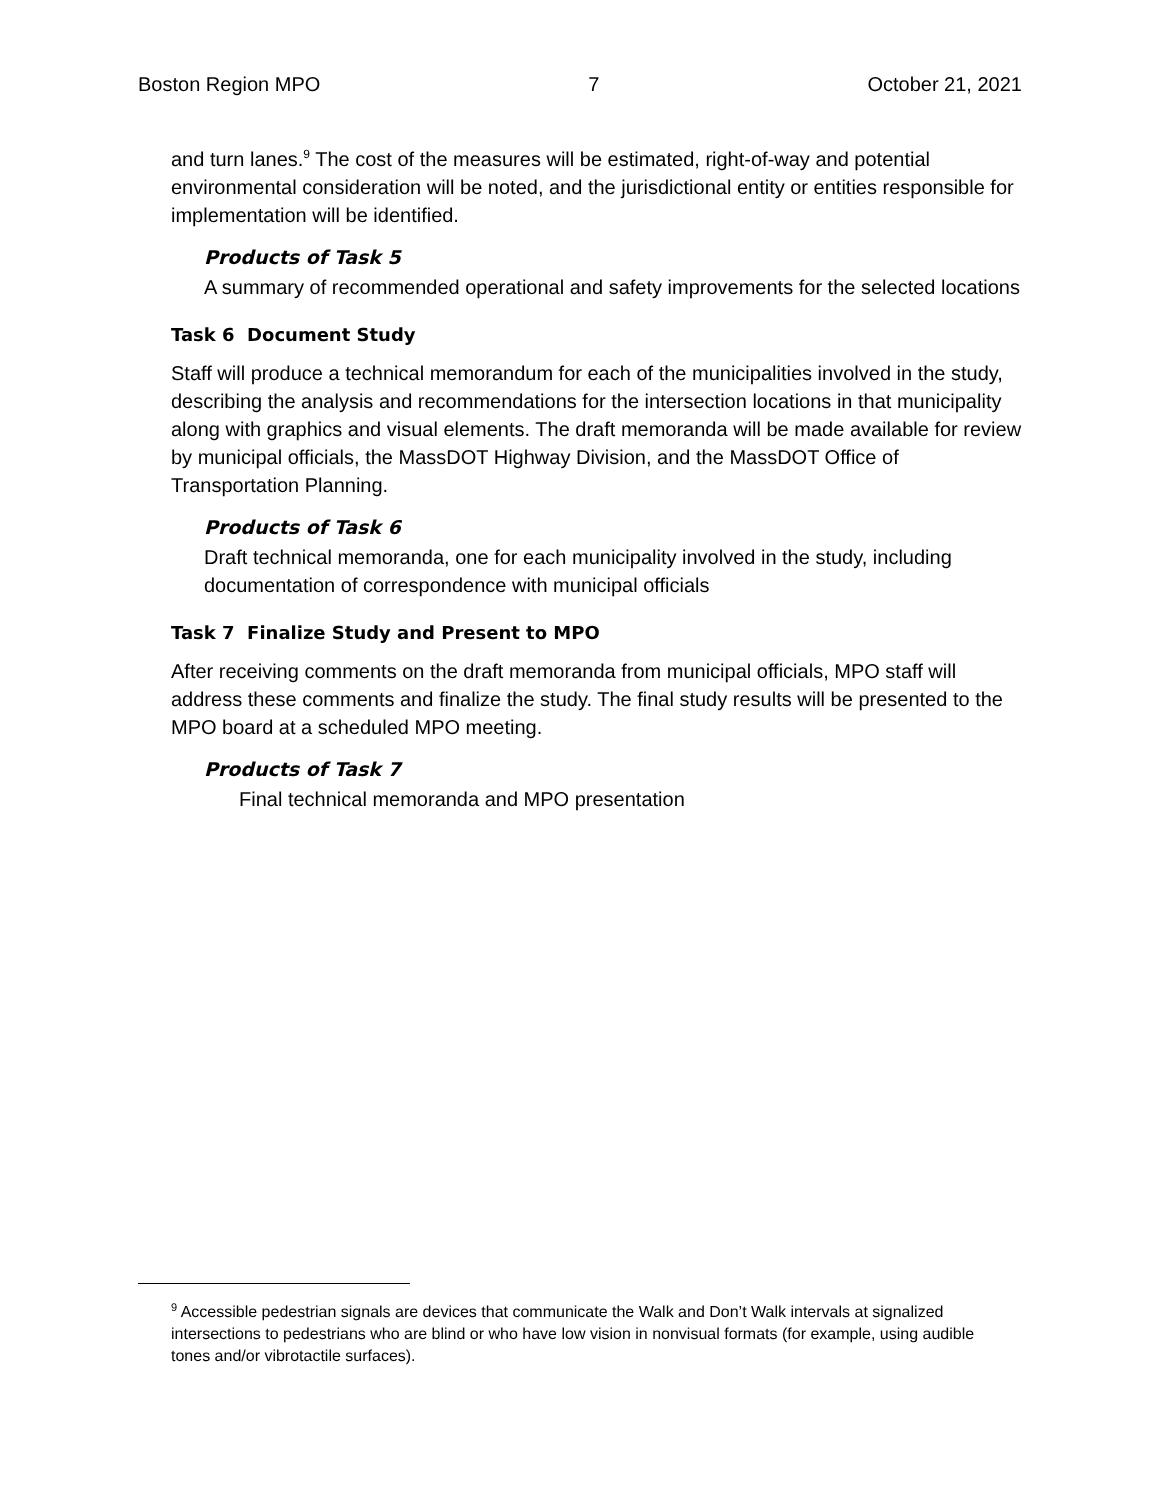Boston Region MPO 7 October 21, 2021
and turn lanes.<sup>9</sup> The cost of the measures will be estimated, right-of-way and potential environmental consideration will be noted, and the jurisdictional entity or entities responsible for implementation will be identified.
Products of Task 5
A summary of recommended operational and safety improvements for the selected locations
Task 6 Document Study
Staff will produce a technical memorandum for each of the municipalities involved in the study, describing the analysis and recommendations for the intersection locations in that municipality along with graphics and visual elements. The draft memoranda will be made available for review by municipal officials, the MassDOT Highway Division, and the MassDOT Office of Transportation Planning.
Products of Task 6
Draft technical memoranda, one for each municipality involved in the study, including documentation of correspondence with municipal officials
Task 7 Finalize Study and Present to MPO
After receiving comments on the draft memoranda from municipal officials, MPO staff will address these comments and finalize the study. The final study results will be presented to the MPO board at a scheduled MPO meeting.
Products of Task 7
Final technical memoranda and MPO presentation
<sup>9</sup> Accessible pedestrian signals are devices that communicate the Walk and Don’t Walk intervals at signalized intersections to pedestrians who are blind or who have low vision in nonvisual formats (for example, using audible tones and/or vibrotactile surfaces).